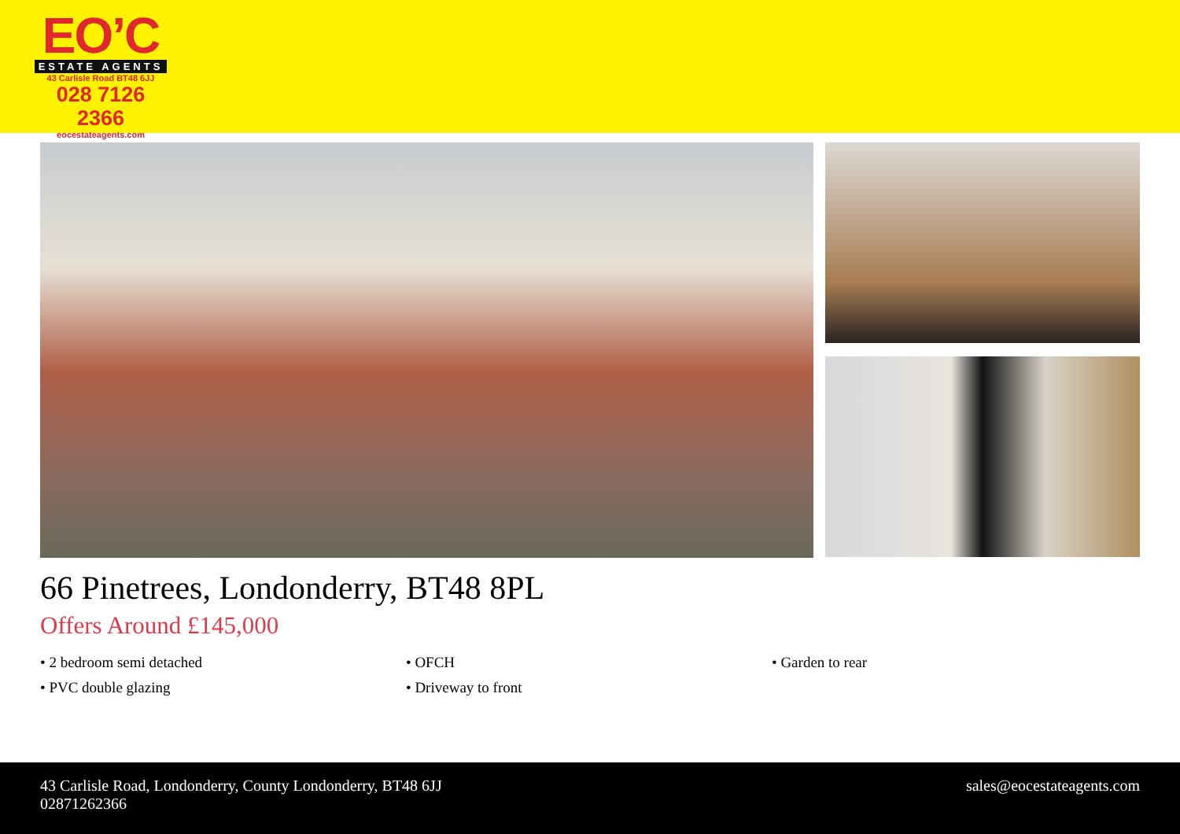EO’C
ESTATE AGENTS
43 Carlisle Road BT48 6JJ
028 7126 2366
eocestateagents.com
66 Pinetrees, Londonderry, BT48 8PL
Offers Around £145,000
• 2 bedroom semi detached
• OFCH
• Garden to rear
• PVC double glazing
• Driveway to front
43 Carlisle Road, Londonderry, County Londonderry, BT48 6JJ
02871262366
sales@eocestateagents.com